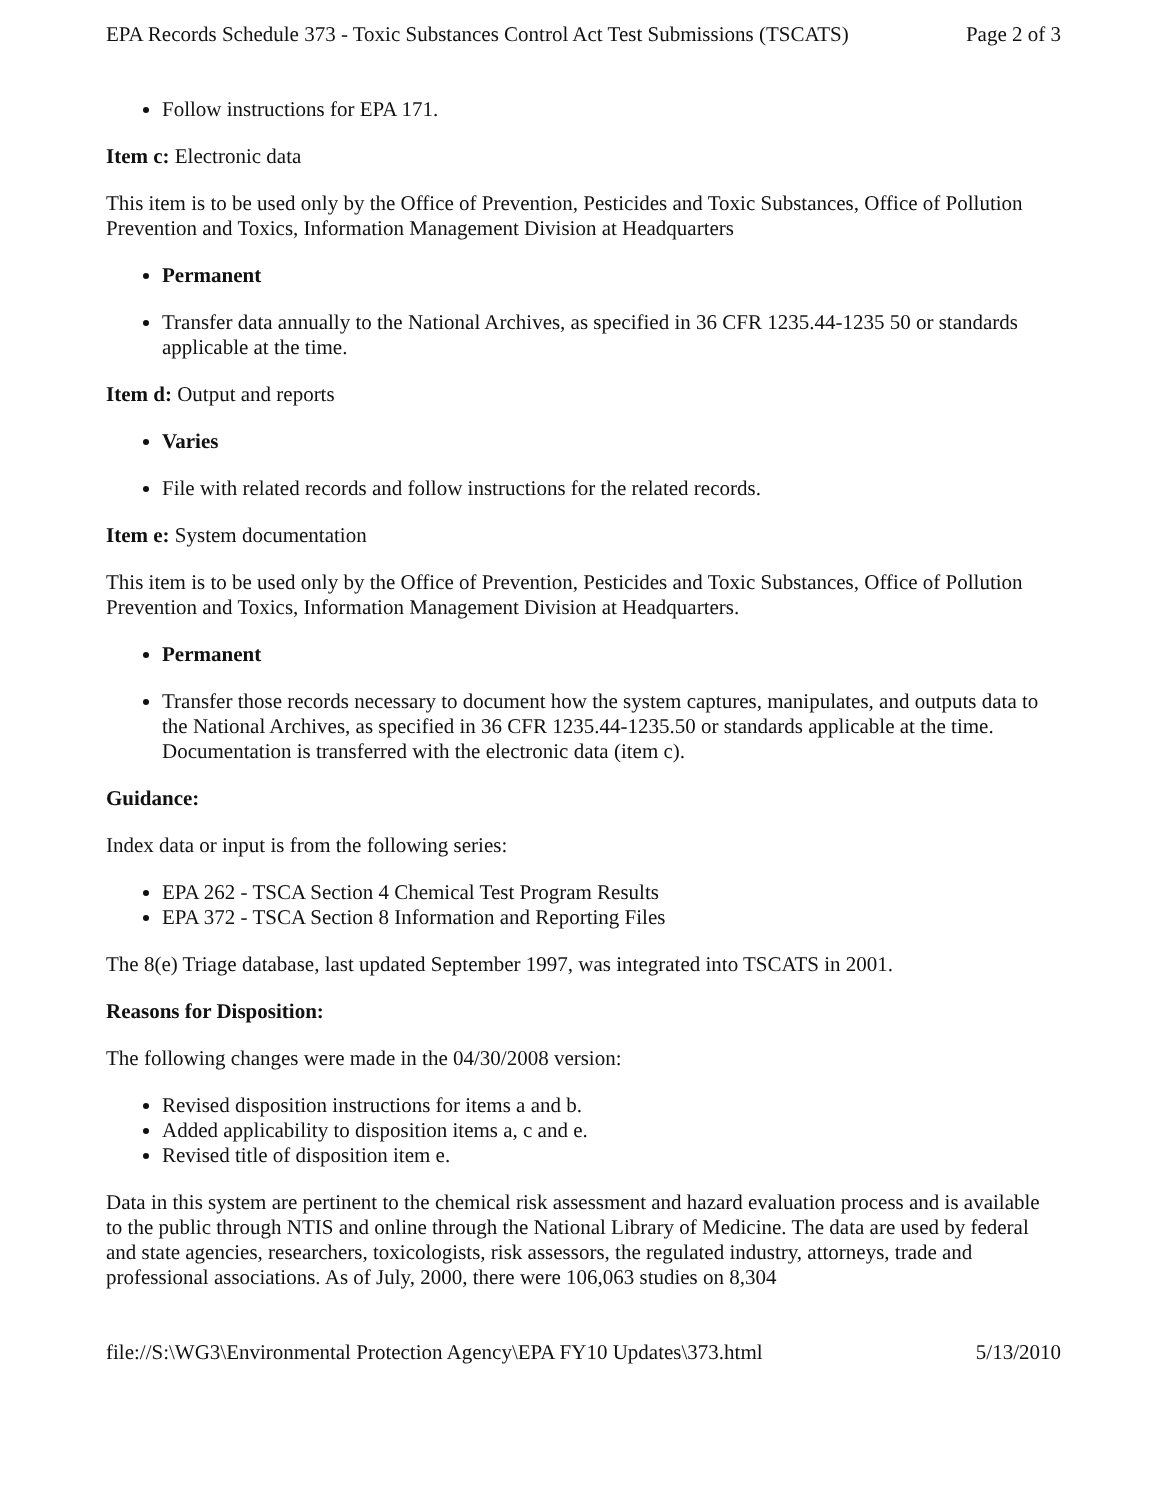EPA Records Schedule 373 - Toxic Substances Control Act Test Submissions (TSCATS) Page 2 of 3
Follow instructions for EPA 171.
Item c: Electronic data
This item is to be used only by the Office of Prevention, Pesticides and Toxic Substances, Office of Pollution Prevention and Toxics, Information Management Division at Headquarters
Permanent
Transfer data annually to the National Archives, as specified in 36 CFR 1235.44-1235 50 or standards applicable at the time.
Item d: Output and reports
Varies
File with related records and follow instructions for the related records.
Item e: System documentation
This item is to be used only by the Office of Prevention, Pesticides and Toxic Substances, Office of Pollution Prevention and Toxics, Information Management Division at Headquarters.
Permanent
Transfer those records necessary to document how the system captures, manipulates, and outputs data to the National Archives, as specified in 36 CFR 1235.44-1235.50 or standards applicable at the time. Documentation is transferred with the electronic data (item c).
Guidance:
Index data or input is from the following series:
EPA 262 - TSCA Section 4 Chemical Test Program Results
EPA 372 - TSCA Section 8 Information and Reporting Files
The 8(e) Triage database, last updated September 1997, was integrated into TSCATS in 2001.
Reasons for Disposition:
The following changes were made in the 04/30/2008 version:
Revised disposition instructions for items a and b.
Added applicability to disposition items a, c and e.
Revised title of disposition item e.
Data in this system are pertinent to the chemical risk assessment and hazard evaluation process and is available to the public through NTIS and online through the National Library of Medicine. The data are used by federal and state agencies, researchers, toxicologists, risk assessors, the regulated industry, attorneys, trade and professional associations. As of July, 2000, there were 106,063 studies on 8,304
file://S:\WG3\Environmental Protection Agency\EPA FY10 Updates\373.html 5/13/2010